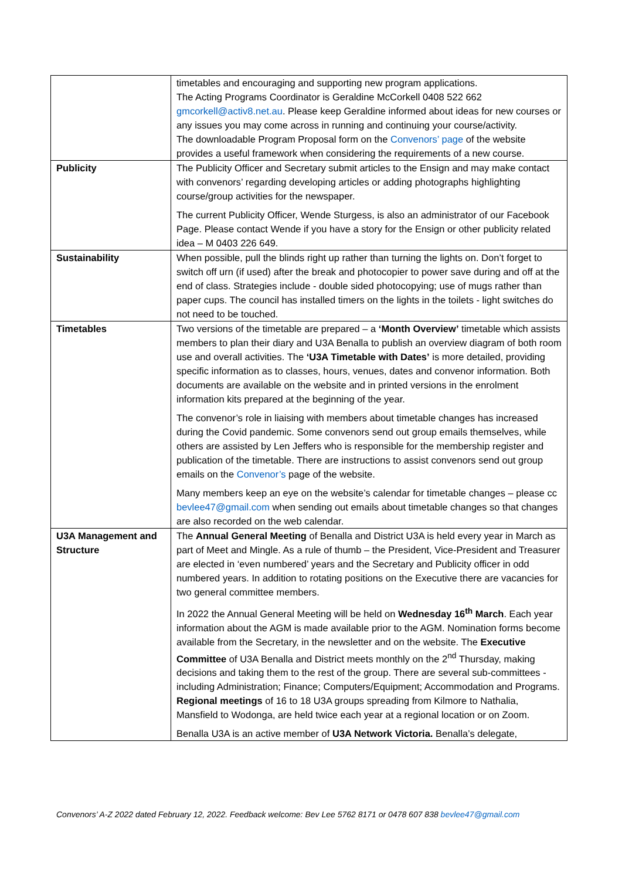| | timetables and encouraging and supporting new program applications. The Acting Programs Coordinator is Geraldine McCorkell 0408 522 662 gmcorkell@activ8.net.au . Please keep Geraldine informed about ideas for new courses or any issues you may come across in running and continuing your course/activity. The downloadable Program Proposal form on the Convenors’ page of the website provides a useful framework when considering the requirements of a new course. |
| Publicity | The Publicity Officer and Secretary submit articles to the Ensign and may make contact with convenors’ regarding developing articles or adding photographs highlighting course/group activities for the newspaper. The current Publicity Officer, Wende Sturgess, is also an administrator of our Facebook Page. Please contact Wende if you have a story for the Ensign or other publicity related idea – M 0403 226 649. |
| Sustainability | When possible, pull the blinds right up rather than turning the lights on. Don’t forget to switch off urn (if used) after the break and photocopier to power save during and off at the end of class. Strategies include - double sided photocopying; use of mugs rather than paper cups. The council has installed timers on the lights in the toilets - light switches do not need to be touched. |
| Timetables | Two versions of the timetable are prepared – a ‘Month Overview’ timetable which assists members to plan their diary and U3A Benalla to publish an overview diagram of both room use and overall activities. The ‘U3A Timetable with Dates’ is more detailed, providing specific information as to classes, hours, venues, dates and convenor information. Both documents are available on the website and in printed versions in the enrolment information kits prepared at the beginning of the year. The convenor’s role in liaising with members about timetable changes has increased during the Covid pandemic. Some convenors send out group emails themselves, while others are assisted by Len Jeffers who is responsible for the membership register and publication of the timetable. There are instructions to assist convenors send out group emails on the Convenor’s page of the website. Many members keep an eye on the website’s calendar for timetable changes – please cc bevlee47@gmail.com when sending out emails about timetable changes so that changes are also recorded on the web calendar. |
| U3A Management and Structure | The Annual General Meeting of Benalla and District U3A is held every year in March as part of Meet and Mingle. As a rule of thumb – the President, Vice-President and Treasurer are elected in ‘even numbered’ years and the Secretary and Publicity officer in odd numbered years. In addition to rotating positions on the Executive there are vacancies for two general committee members. In 2022 the Annual General Meeting will be held on Wednesday 16<sup>th</sup> March . Each year information about the AGM is made available prior to the AGM. Nomination forms become available from the Secretary, in the newsletter and on the website. The Executive Committee of U3A Benalla and District meets monthly on the 2<sup>nd</sup> Thursday, making decisions and taking them to the rest of the group. There are several sub-committees - including Administration; Finance; Computers/Equipment; Accommodation and Programs. Regional meetings of 16 to 18 U3A groups spreading from Kilmore to Nathalia, Mansfield to Wodonga, are held twice each year at a regional location or on Zoom. Benalla U3A is an active member of U3A Network Victoria. Benalla’s delegate, |
Convenors’ A-Z 2022 dated February 12, 2022. Feedback welcome: Bev Lee 5762 8171 or 0478 607 838 bevlee47@gmail.com